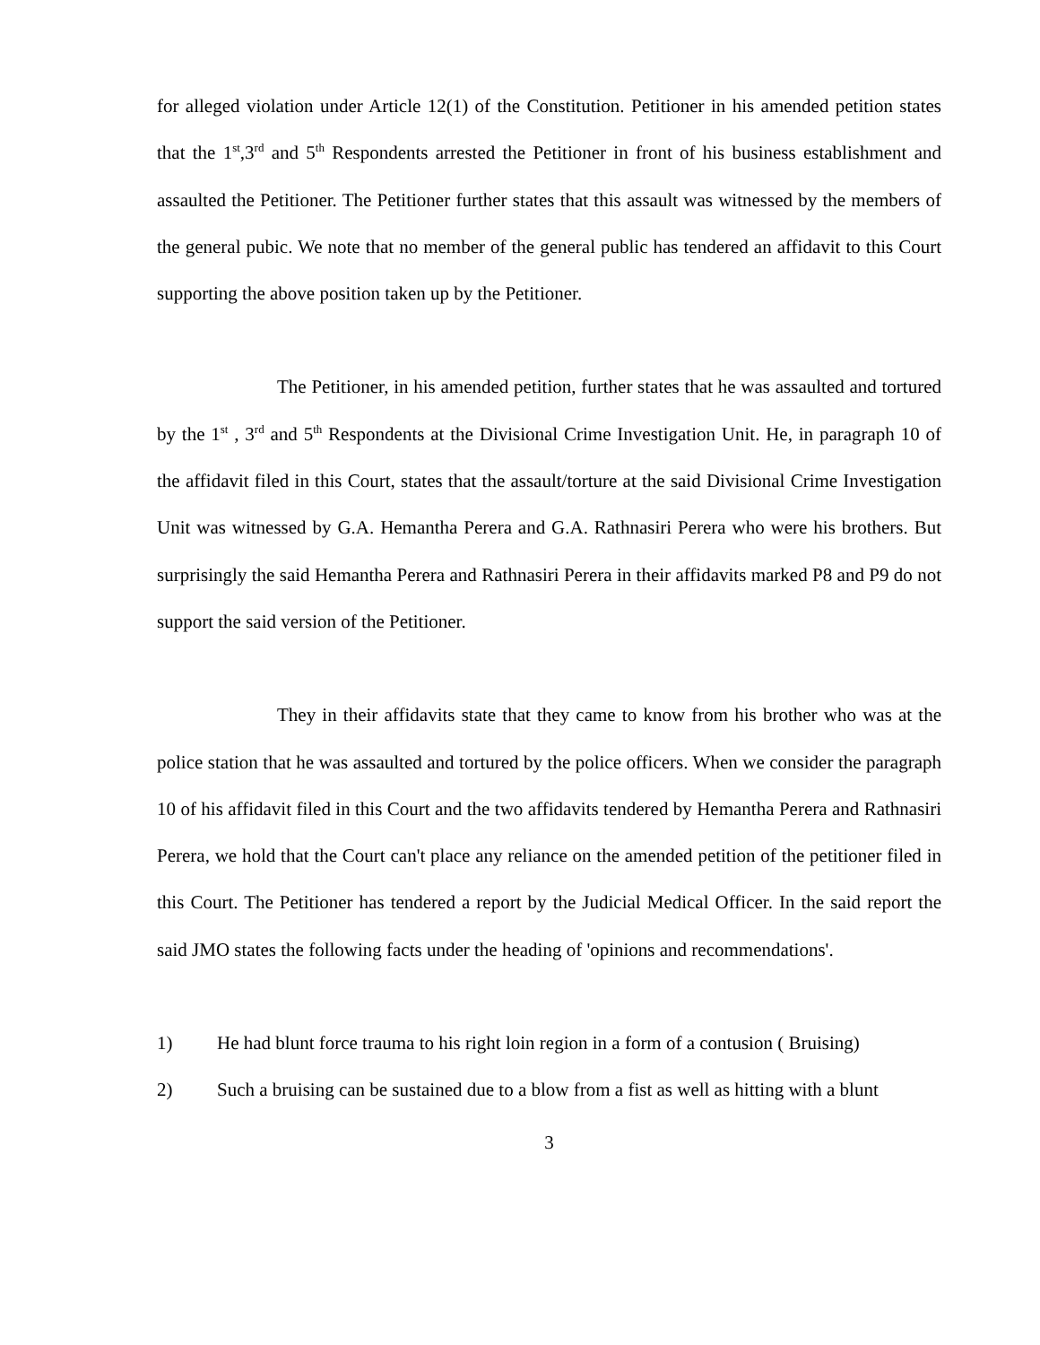for alleged violation under Article 12(1) of the Constitution. Petitioner in his amended petition states that the 1<sup>st</sup>,3<sup>rd</sup> and 5<sup>th</sup> Respondents arrested the Petitioner in front of his business establishment and assaulted the Petitioner. The Petitioner further states that this assault was witnessed by the members of the general pubic. We note that no member of the general public has tendered an affidavit to this Court supporting the above position taken up by the Petitioner.
The Petitioner, in his amended petition, further states that he was assaulted and tortured by the 1<sup>st</sup> , 3<sup>rd</sup> and 5<sup>th</sup> Respondents at the Divisional Crime Investigation Unit. He, in paragraph 10 of the affidavit filed in this Court, states that the assault/torture at the said Divisional Crime Investigation Unit was witnessed by G.A. Hemantha Perera and G.A. Rathnasiri Perera who were his brothers. But surprisingly the said Hemantha Perera and Rathnasiri Perera in their affidavits marked P8 and P9 do not support the said version of the Petitioner.
They in their affidavits state that they came to know from his brother who was at the police station that he was assaulted and tortured by the police officers. When we consider the paragraph 10 of his affidavit filed in this Court and the two affidavits tendered by Hemantha Perera and Rathnasiri Perera, we hold that the Court can't place any reliance on the amended petition of the petitioner filed in this Court. The Petitioner has tendered a report by the Judicial Medical Officer. In the said report the said JMO states the following facts under the heading of 'opinions and recommendations'.
1) He had blunt force trauma to his right loin region in a form of a contusion ( Bruising)
2) Such a bruising can be sustained due to a blow from a fist as well as hitting with a blunt
3